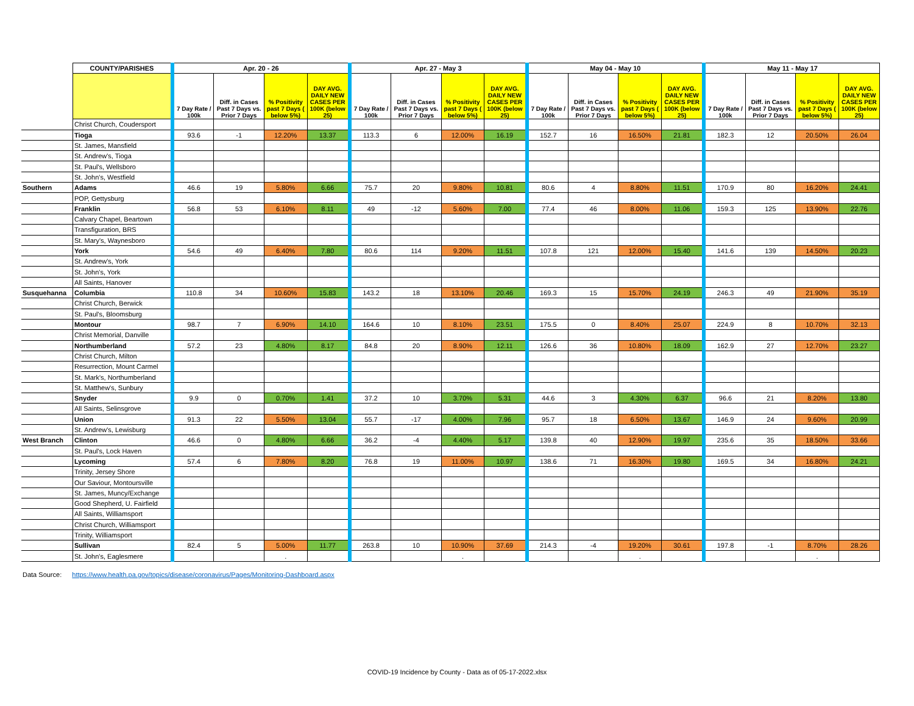| | COUNTY/PARISHES | Apr. 20 - 26 | | | | Apr. 27 - May 3 | | | | May 04 - May 10 | | | | May 11 - May 17 | | | |
| --- | --- | --- | --- | --- | --- | --- | --- | --- | --- | --- | --- | --- | --- | --- | --- | --- | --- |
| | | 7 Day Rate / 100k | Diff. in Cases Past 7 Days vs. Prior 7 Days | % Positivity past 7 Days ( below 5%) | DAY AVG. DAILY NEW CASES PER 100K (below 25) | 7 Day Rate / 100k | Diff. in Cases Past 7 Days vs. Prior 7 Days | % Positivity past 7 Days ( below 5%) | DAY AVG. DAILY NEW CASES PER 100K (below 25) | 7 Day Rate / 100k | Diff. in Cases Past 7 Days vs. Prior 7 Days | % Positivity past 7 Days ( below 5%) | DAY AVG. DAILY NEW CASES PER 100K (below 25) | 7 Day Rate / 100k | Diff. in Cases Past 7 Days vs. Prior 7 Days | % Positivity past 7 Days ( below 5%) | DAY AVG. DAILY NEW CASES PER 100K (below 25) |
| | Christ Church, Coudersport | | | | | | | | | | | | | | | | |
| | Tioga | 93.6 | -1 | 12.20% | 13.37 | 113.3 | 6 | 12.00% | 16.19 | 152.7 | 16 | 16.50% | 21.81 | 182.3 | 12 | 20.50% | 26.04 |
| | St. James, Mansfield | | | | | | | | | | | | | | | | |
| | St. Andrew's, Tioga | | | | | | | | | | | | | | | | |
| | St. Paul's, Wellsboro | | | | | | | | | | | | | | | | |
| | St. John's, Westfield | | | | | | | | | | | | | | | | |
| Southern | Adams | 46.6 | 19 | 5.80% | 6.66 | 75.7 | 20 | 9.80% | 10.81 | 80.6 | 4 | 8.80% | 11.51 | 170.9 | 80 | 16.20% | 24.41 |
| | POP, Gettysburg | | | | | | | | | | | | | | | | |
| | Franklin | 56.8 | 53 | 6.10% | 8.11 | 49 | -12 | 5.60% | 7.00 | 77.4 | 46 | 8.00% | 11.06 | 159.3 | 125 | 13.90% | 22.76 |
| | Calvary Chapel, Beartown | | | | | | | | | | | | | | | | |
| | Transfiguration, BRS | | | | | | | | | | | | | | | | |
| | St. Mary's, Waynesboro | | | | | | | | | | | | | | | | |
| | York | 54.6 | 49 | 6.40% | 7.80 | 80.6 | 114 | 9.20% | 11.51 | 107.8 | 121 | 12.00% | 15.40 | 141.6 | 139 | 14.50% | 20.23 |
| | St. Andrew's, York | | | | | | | | | | | | | | | | |
| | St. John's, York | | | | | | | | | | | | | | | | |
| | All Saints, Hanover | | | | | | | | | | | | | | | | |
| Susquehanna | Columbia | 110.8 | 34 | 10.60% | 15.83 | 143.2 | 18 | 13.10% | 20.46 | 169.3 | 15 | 15.70% | 24.19 | 246.3 | 49 | 21.90% | 35.19 |
| | Christ Church, Berwick | | | | | | | | | | | | | | | | |
| | St. Paul's, Bloomsburg | | | | | | | | | | | | | | | | |
| | Montour | 98.7 | 7 | 6.90% | 14.10 | 164.6 | 10 | 8.10% | 23.51 | 175.5 | 0 | 8.40% | 25.07 | 224.9 | 8 | 10.70% | 32.13 |
| | Christ Memorial, Danville | | | | | | | | | | | | | | | | |
| | Northumberland | 57.2 | 23 | 4.80% | 8.17 | 84.8 | 20 | 8.90% | 12.11 | 126.6 | 36 | 10.80% | 18.09 | 162.9 | 27 | 12.70% | 23.27 |
| | Christ Church, Milton | | | | | | | | | | | | | | | | |
| | Resurrection, Mount Carmel | | | | | | | | | | | | | | | | |
| | St. Mark's, Northumberland | | | | | | | | | | | | | | | | |
| | St. Matthew's, Sunbury | | | | | | | | | | | | | | | | |
| | Snyder | 9.9 | 0 | 0.70% | 1.41 | 37.2 | 10 | 3.70% | 5.31 | 44.6 | 3 | 4.30% | 6.37 | 96.6 | 21 | 8.20% | 13.80 |
| | All Saints, Selinsgrove | | | | | | | | | | | | | | | | |
| | Union | 91.3 | 22 | 5.50% | 13.04 | 55.7 | -17 | 4.00% | 7.96 | 95.7 | 18 | 6.50% | 13.67 | 146.9 | 24 | 9.60% | 20.99 |
| | St. Andrew's, Lewisburg | | | | | | | | | | | | | | | | |
| West Branch | Clinton | 46.6 | 0 | 4.80% | 6.66 | 36.2 | -4 | 4.40% | 5.17 | 139.8 | 40 | 12.90% | 19.97 | 235.6 | 35 | 18.50% | 33.66 |
| | St. Paul's, Lock Haven | | | | | | | | | | | | | | | | |
| | Lycoming | 57.4 | 6 | 7.80% | 8.20 | 76.8 | 19 | 11.00% | 10.97 | 138.6 | 71 | 16.30% | 19.80 | 169.5 | 34 | 16.80% | 24.21 |
| | Trinity, Jersey Shore | | | | | | | | | | | | | | | | |
| | Our Saviour, Montoursville | | | | | | | | | | | | | | | | |
| | St. James, Muncy/Exchange | | | | | | | | | | | | | | | | |
| | Good Shepherd, U. Fairfield | | | | | | | | | | | | | | | | |
| | All Saints, Williamsport | | | | | | | | | | | | | | | | |
| | Christ Church, Williamsport | | | | | | | | | | | | | | | | |
| | Trinity, Williamsport | | | | | | | | | | | | | | | | |
| | Sullivan | 82.4 | 5 | 5.00% | 11.77 | 263.8 | 10 | 10.90% | 37.69 | 214.3 | -4 | 19.20% | 30.61 | 197.8 | -1 | 8.70% | 28.26 |
| | St. John's, Eaglesmere | | | . | | | | . | | | | . | | | | . | |
Data Source: https://www.health.pa.gov/topics/disease/coronavirus/Pages/Monitoring-Dashboard.aspx
COVID-19 Incidence by County - Data as of 05-17-2022.xlsx